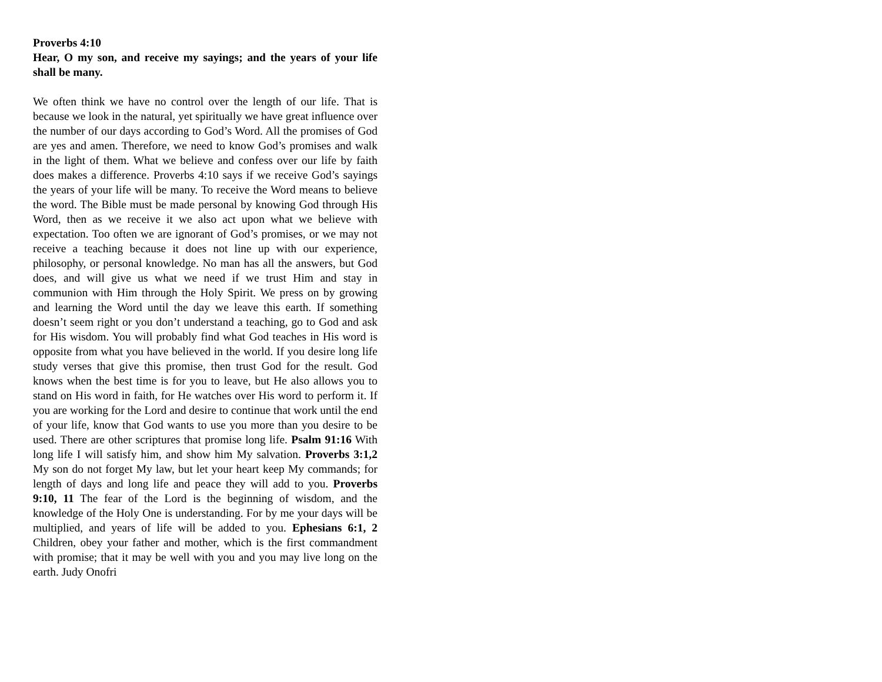Proverbs 4:10
Hear, O my son, and receive my sayings; and the years of your life shall be many.
We often think we have no control over the length of our life. That is because we look in the natural, yet spiritually we have great influence over the number of our days according to God’s Word. All the promises of God are yes and amen. Therefore, we need to know God’s promises and walk in the light of them. What we believe and confess over our life by faith does makes a difference. Proverbs 4:10 says if we receive God’s sayings the years of your life will be many. To receive the Word means to believe the word. The Bible must be made personal by knowing God through His Word, then as we receive it we also act upon what we believe with expectation. Too often we are ignorant of God’s promises, or we may not receive a teaching because it does not line up with our experience, philosophy, or personal knowledge. No man has all the answers, but God does, and will give us what we need if we trust Him and stay in communion with Him through the Holy Spirit. We press on by growing and learning the Word until the day we leave this earth. If something doesn’t seem right or you don’t understand a teaching, go to God and ask for His wisdom. You will probably find what God teaches in His word is opposite from what you have believed in the world. If you desire long life study verses that give this promise, then trust God for the result. God knows when the best time is for you to leave, but He also allows you to stand on His word in faith, for He watches over His word to perform it. If you are working for the Lord and desire to continue that work until the end of your life, know that God wants to use you more than you desire to be used. There are other scriptures that promise long life. Psalm 91:16 With long life I will satisfy him, and show him My salvation. Proverbs 3:1,2 My son do not forget My law, but let your heart keep My commands; for length of days and long life and peace they will add to you. Proverbs 9:10, 11 The fear of the Lord is the beginning of wisdom, and the knowledge of the Holy One is understanding. For by me your days will be multiplied, and years of life will be added to you. Ephesians 6:1, 2 Children, obey your father and mother, which is the first commandment with promise; that it may be well with you and you may live long on the earth. Judy Onofri